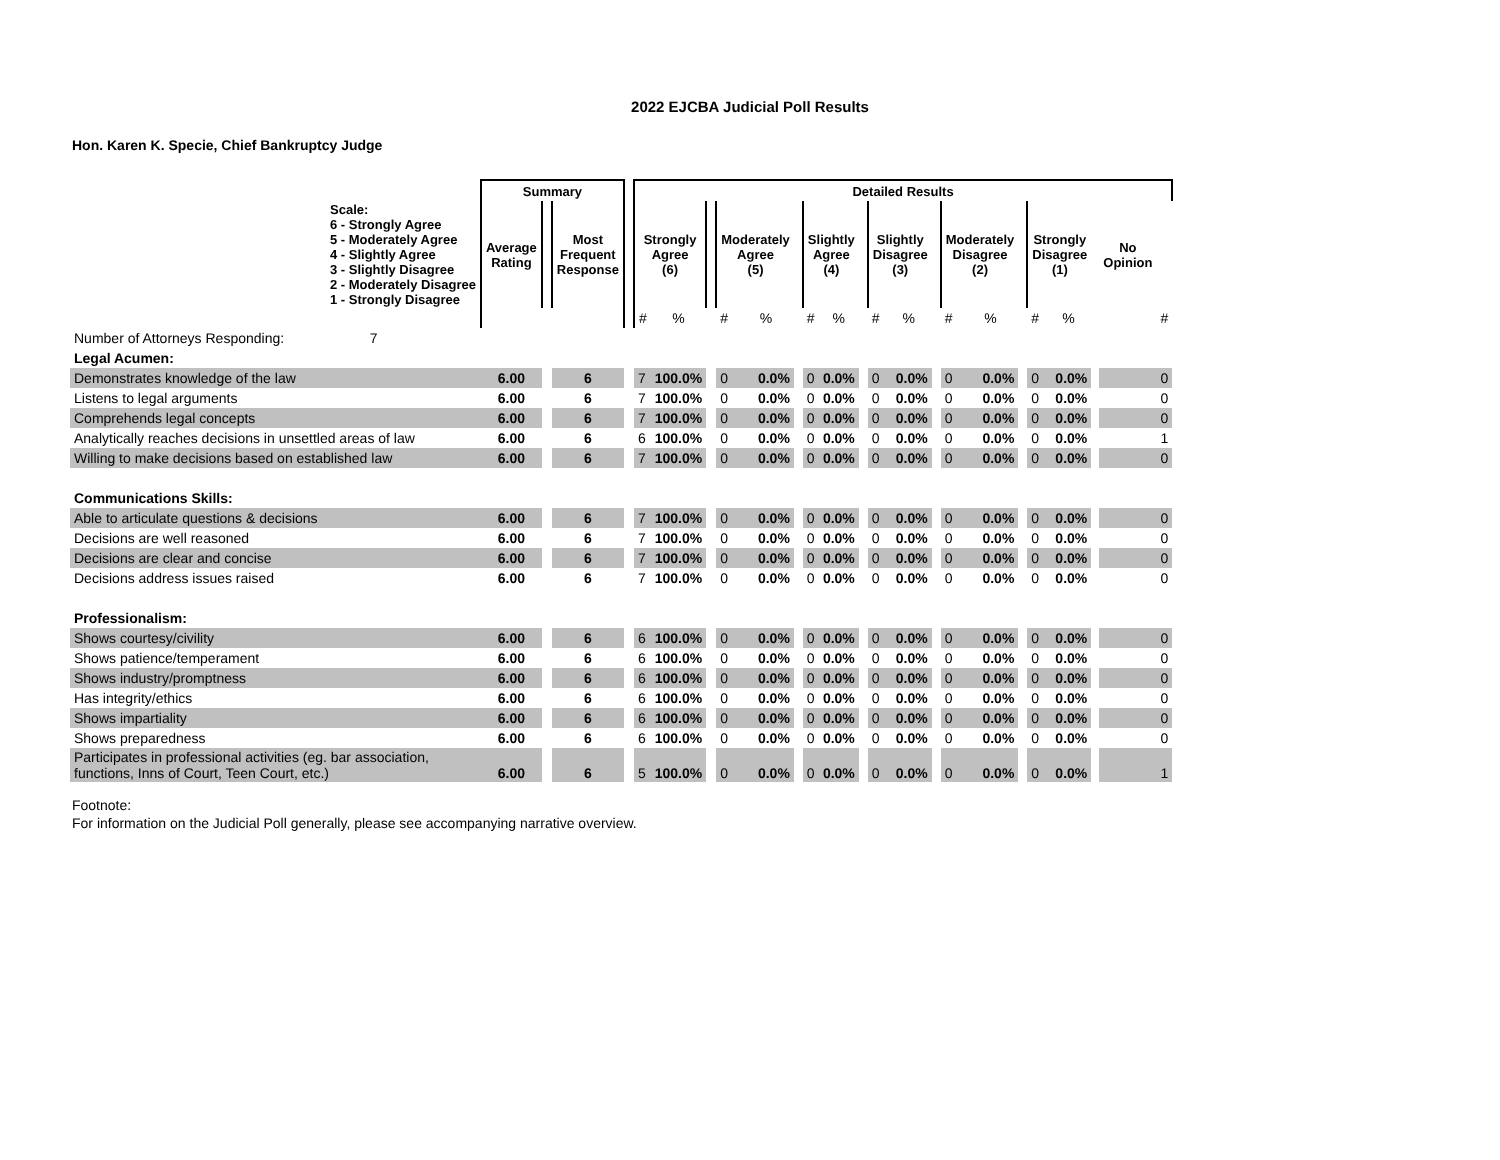2022 EJCBA Judicial Poll Results
Hon. Karen K. Specie, Chief Bankruptcy Judge
| | Summary | | | | Detailed Results | | | | | | | | | | | | | | | | | | | | |
| --- | --- | --- | --- | --- | --- | --- | --- | --- | --- | --- | --- | --- | --- | --- | --- | --- | --- | --- | --- | --- | --- | --- | --- | --- | --- |
| Scale: 6 - Strongly Agree 5 - Moderately Agree 4 - Slightly Agree 3 - Slightly Disagree 2 - Moderately Disagree 1 - Strongly Disagree | Average Rating | | Most Frequent Response | | Strongly Agree (6) | | | Moderately Agree (5) | | | Slightly Agree (4) | | | Slightly Disagree (3) | | | Moderately Disagree (2) | | | Strongly Disagree (1) | | | | No Opinion | |
| | | | | | # | % | | # | % | | # | % | | # | % | | # | % | | # | % | | | # | |
| Number of Attorneys Responding: 7 | | | | | | | | | | | | | | | | | | | | | | | | | |
| Legal Acumen: | | | | | | | | | | | | | | | | | | | | | | | | | |
| Demonstrates knowledge of the law | 6.00 | | 6 | | 7 | 100.0% | | 0 | 0.0% | | 0 | 0.0% | | 0 | 0.0% | | 0 | 0.0% | | 0 | 0.0% | | | 0 | |
| Listens to legal arguments | 6.00 | | 6 | | 7 | 100.0% | | 0 | 0.0% | | 0 | 0.0% | | 0 | 0.0% | | 0 | 0.0% | | 0 | 0.0% | | | 0 | |
| Comprehends legal concepts | 6.00 | | 6 | | 7 | 100.0% | | 0 | 0.0% | | 0 | 0.0% | | 0 | 0.0% | | 0 | 0.0% | | 0 | 0.0% | | | 0 | |
| Analytically reaches decisions in unsettled areas of law | 6.00 | | 6 | | 6 | 100.0% | | 0 | 0.0% | | 0 | 0.0% | | 0 | 0.0% | | 0 | 0.0% | | 0 | 0.0% | | | 1 | |
| Willing to make decisions based on established law | 6.00 | | 6 | | 7 | 100.0% | | 0 | 0.0% | | 0 | 0.0% | | 0 | 0.0% | | 0 | 0.0% | | 0 | 0.0% | | | 0 | |
| Communications Skills: | | | | | | | | | | | | | | | | | | | | | | | | | |
| Able to articulate questions & decisions | 6.00 | | 6 | | 7 | 100.0% | | 0 | 0.0% | | 0 | 0.0% | | 0 | 0.0% | | 0 | 0.0% | | 0 | 0.0% | | | 0 | |
| Decisions are well reasoned | 6.00 | | 6 | | 7 | 100.0% | | 0 | 0.0% | | 0 | 0.0% | | 0 | 0.0% | | 0 | 0.0% | | 0 | 0.0% | | | 0 | |
| Decisions are clear and concise | 6.00 | | 6 | | 7 | 100.0% | | 0 | 0.0% | | 0 | 0.0% | | 0 | 0.0% | | 0 | 0.0% | | 0 | 0.0% | | | 0 | |
| Decisions address issues raised | 6.00 | | 6 | | 7 | 100.0% | | 0 | 0.0% | | 0 | 0.0% | | 0 | 0.0% | | 0 | 0.0% | | 0 | 0.0% | | | 0 | |
| Professionalism: | | | | | | | | | | | | | | | | | | | | | | | | | |
| Shows courtesy/civility | 6.00 | | 6 | | 6 | 100.0% | | 0 | 0.0% | | 0 | 0.0% | | 0 | 0.0% | | 0 | 0.0% | | 0 | 0.0% | | | 0 | |
| Shows patience/temperament | 6.00 | | 6 | | 6 | 100.0% | | 0 | 0.0% | | 0 | 0.0% | | 0 | 0.0% | | 0 | 0.0% | | 0 | 0.0% | | | 0 | |
| Shows industry/promptness | 6.00 | | 6 | | 6 | 100.0% | | 0 | 0.0% | | 0 | 0.0% | | 0 | 0.0% | | 0 | 0.0% | | 0 | 0.0% | | | 0 | |
| Has integrity/ethics | 6.00 | | 6 | | 6 | 100.0% | | 0 | 0.0% | | 0 | 0.0% | | 0 | 0.0% | | 0 | 0.0% | | 0 | 0.0% | | | 0 | |
| Shows impartiality | 6.00 | | 6 | | 6 | 100.0% | | 0 | 0.0% | | 0 | 0.0% | | 0 | 0.0% | | 0 | 0.0% | | 0 | 0.0% | | | 0 | |
| Shows preparedness | 6.00 | | 6 | | 6 | 100.0% | | 0 | 0.0% | | 0 | 0.0% | | 0 | 0.0% | | 0 | 0.0% | | 0 | 0.0% | | | 0 | |
| Participates in professional activities (eg. bar association, functions, Inns of Court, Teen Court, etc.) | 6.00 | | 6 | | 5 | 100.0% | | 0 | 0.0% | | 0 | 0.0% | | 0 | 0.0% | | 0 | 0.0% | | 0 | 0.0% | | | 1 | |
Footnote:
For information on the Judicial Poll generally, please see accompanying narrative overview.